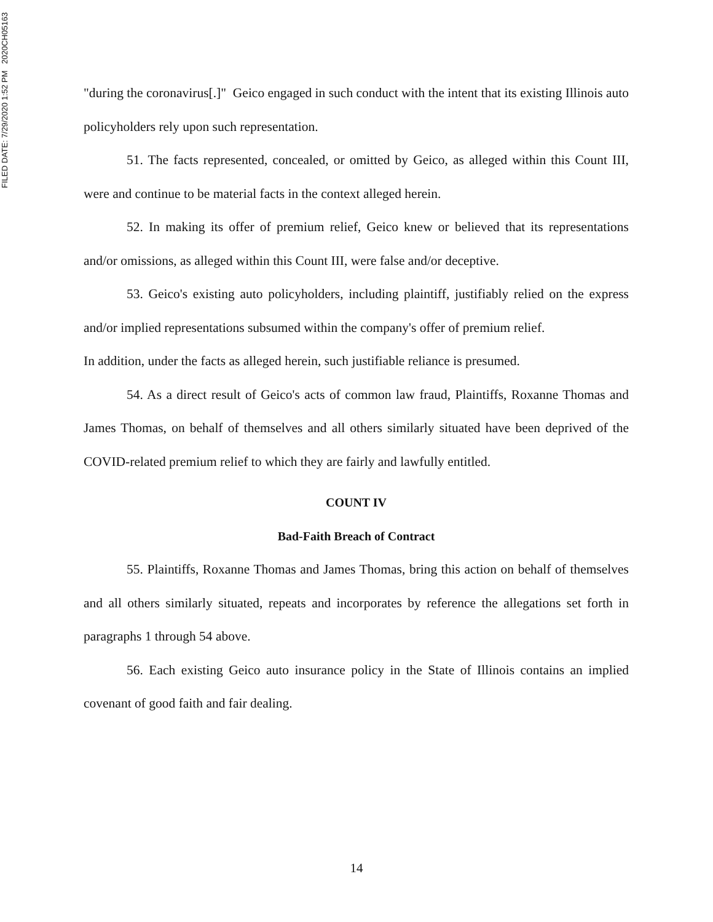FILED DATE: 7/29/2020 1:52 PM 2020CH05163
"during the coronavirus[.]" Geico engaged in such conduct with the intent that its existing Illinois auto policyholders rely upon such representation.
51. The facts represented, concealed, or omitted by Geico, as alleged within this Count III, were and continue to be material facts in the context alleged herein.
52. In making its offer of premium relief, Geico knew or believed that its representations and/or omissions, as alleged within this Count III, were false and/or deceptive.
53. Geico's existing auto policyholders, including plaintiff, justifiably relied on the express and/or implied representations subsumed within the company's offer of premium relief.
In addition, under the facts as alleged herein, such justifiable reliance is presumed.
54. As a direct result of Geico's acts of common law fraud, Plaintiffs, Roxanne Thomas and James Thomas, on behalf of themselves and all others similarly situated have been deprived of the COVID-related premium relief to which they are fairly and lawfully entitled.
COUNT IV
Bad-Faith Breach of Contract
55. Plaintiffs, Roxanne Thomas and James Thomas, bring this action on behalf of themselves and all others similarly situated, repeats and incorporates by reference the allegations set forth in paragraphs 1 through 54 above.
56. Each existing Geico auto insurance policy in the State of Illinois contains an implied covenant of good faith and fair dealing.
14